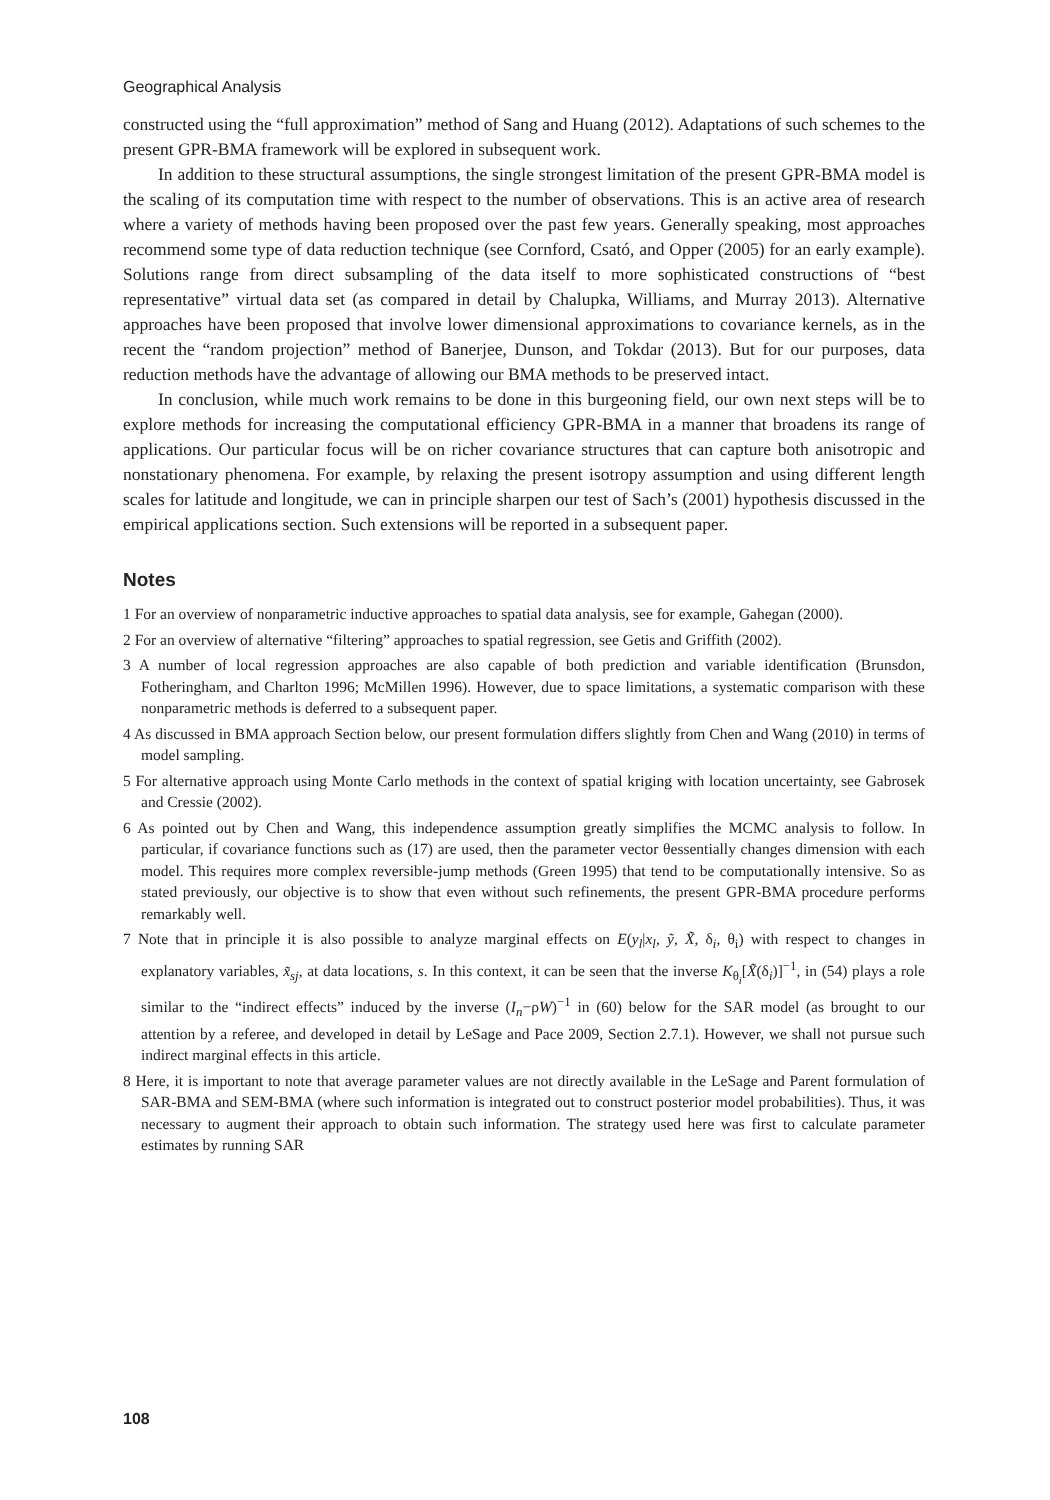Geographical Analysis
constructed using the “full approximation” method of Sang and Huang (2012). Adaptations of such schemes to the present GPR-BMA framework will be explored in subsequent work.
In addition to these structural assumptions, the single strongest limitation of the present GPR-BMA model is the scaling of its computation time with respect to the number of observations. This is an active area of research where a variety of methods having been proposed over the past few years. Generally speaking, most approaches recommend some type of data reduction technique (see Cornford, Csató, and Opper (2005) for an early example). Solutions range from direct subsampling of the data itself to more sophisticated constructions of “best representative” virtual data set (as compared in detail by Chalupka, Williams, and Murray 2013). Alternative approaches have been proposed that involve lower dimensional approximations to covariance kernels, as in the recent the “random projection” method of Banerjee, Dunson, and Tokdar (2013). But for our purposes, data reduction methods have the advantage of allowing our BMA methods to be preserved intact.
In conclusion, while much work remains to be done in this burgeoning field, our own next steps will be to explore methods for increasing the computational efficiency GPR-BMA in a manner that broadens its range of applications. Our particular focus will be on richer covariance structures that can capture both anisotropic and nonstationary phenomena. For example, by relaxing the present isotropy assumption and using different length scales for latitude and longitude, we can in principle sharpen our test of Sach’s (2001) hypothesis discussed in the empirical applications section. Such extensions will be reported in a subsequent paper.
Notes
1 For an overview of nonparametric inductive approaches to spatial data analysis, see for example, Gahegan (2000).
2 For an overview of alternative “filtering” approaches to spatial regression, see Getis and Griffith (2002).
3 A number of local regression approaches are also capable of both prediction and variable identification (Brunsdon, Fotheringham, and Charlton 1996; McMillen 1996). However, due to space limitations, a systematic comparison with these nonparametric methods is deferred to a subsequent paper.
4 As discussed in BMA approach Section below, our present formulation differs slightly from Chen and Wang (2010) in terms of model sampling.
5 For alternative approach using Monte Carlo methods in the context of spatial kriging with location uncertainty, see Gabrosek and Cressie (2002).
6 As pointed out by Chen and Wang, this independence assumption greatly simplifies the MCMC analysis to follow. In particular, if covariance functions such as (17) are used, then the parameter vector θessentially changes dimension with each model. This requires more complex reversible-jump methods (Green 1995) that tend to be computationally intensive. So as stated previously, our objective is to show that even without such refinements, the present GPR-BMA procedure performs remarkably well.
7 Note that in principle it is also possible to analyze marginal effects on E(y<sub>l</sub>|x<sub>l</sub>, ỹ, X̃, δ<sub>i</sub>, θ<sub>i</sub>) with respect to changes in explanatory variables, x̃<sub>sj</sub>, at data locations, s. In this context, it can be seen that the inverse K<sub>θ<sub>i</sub></sub>[X̃(δ<sub>i</sub>)]<sup>−1</sup>, in (54) plays a role similar to the “indirect effects” induced by the inverse (I<sub>n</sub>−ρW)<sup>−1</sup> in (60) below for the SAR model (as brought to our attention by a referee, and developed in detail by LeSage and Pace 2009, Section 2.7.1). However, we shall not pursue such indirect marginal effects in this article.
8 Here, it is important to note that average parameter values are not directly available in the LeSage and Parent formulation of SAR-BMA and SEM-BMA (where such information is integrated out to construct posterior model probabilities). Thus, it was necessary to augment their approach to obtain such information. The strategy used here was first to calculate parameter estimates by running SAR
108